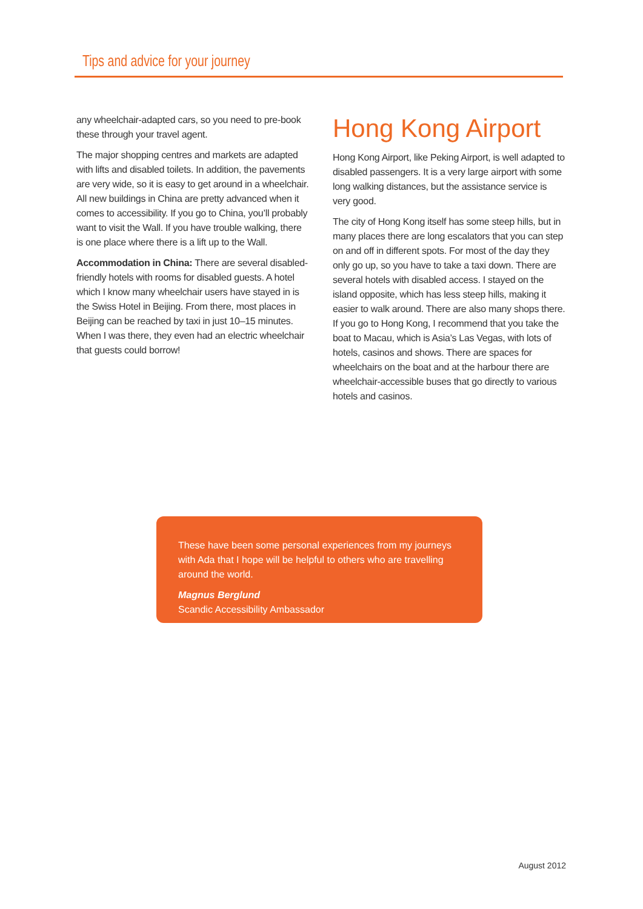Tips and advice for your journey
any wheelchair-adapted cars, so you need to pre-book these through your travel agent.
The major shopping centres and markets are adapted with lifts and disabled toilets. In addition, the pavements are very wide, so it is easy to get around in a wheelchair. All new buildings in China are pretty advanced when it comes to accessibility. If you go to China, you’ll probably want to visit the Wall. If you have trouble walking, there is one place where there is a lift up to the Wall.
Accommodation in China: There are several disabled-friendly hotels with rooms for disabled guests. A hotel which I know many wheelchair users have stayed in is the Swiss Hotel in Beijing. From there, most places in Beijing can be reached by taxi in just 10–15 minutes. When I was there, they even had an electric wheelchair that guests could borrow!
Hong Kong Airport
Hong Kong Airport, like Peking Airport, is well adapted to disabled passengers. It is a very large airport with some long walking distances, but the assistance service is very good.
The city of Hong Kong itself has some steep hills, but in many places there are long escalators that you can step on and off in different spots. For most of the day they only go up, so you have to take a taxi down. There are several hotels with disabled access. I stayed on the island opposite, which has less steep hills, making it easier to walk around. There are also many shops there. If you go to Hong Kong, I recommend that you take the boat to Macau, which is Asia’s Las Vegas, with lots of hotels, casinos and shows. There are spaces for wheelchairs on the boat and at the harbour there are wheelchair-accessible buses that go directly to various hotels and casinos.
These have been some personal experiences from my journeys with Ada that I hope will be helpful to others who are travelling around the world.
Magnus Berglund
Scandic Accessibility Ambassador
August 2012